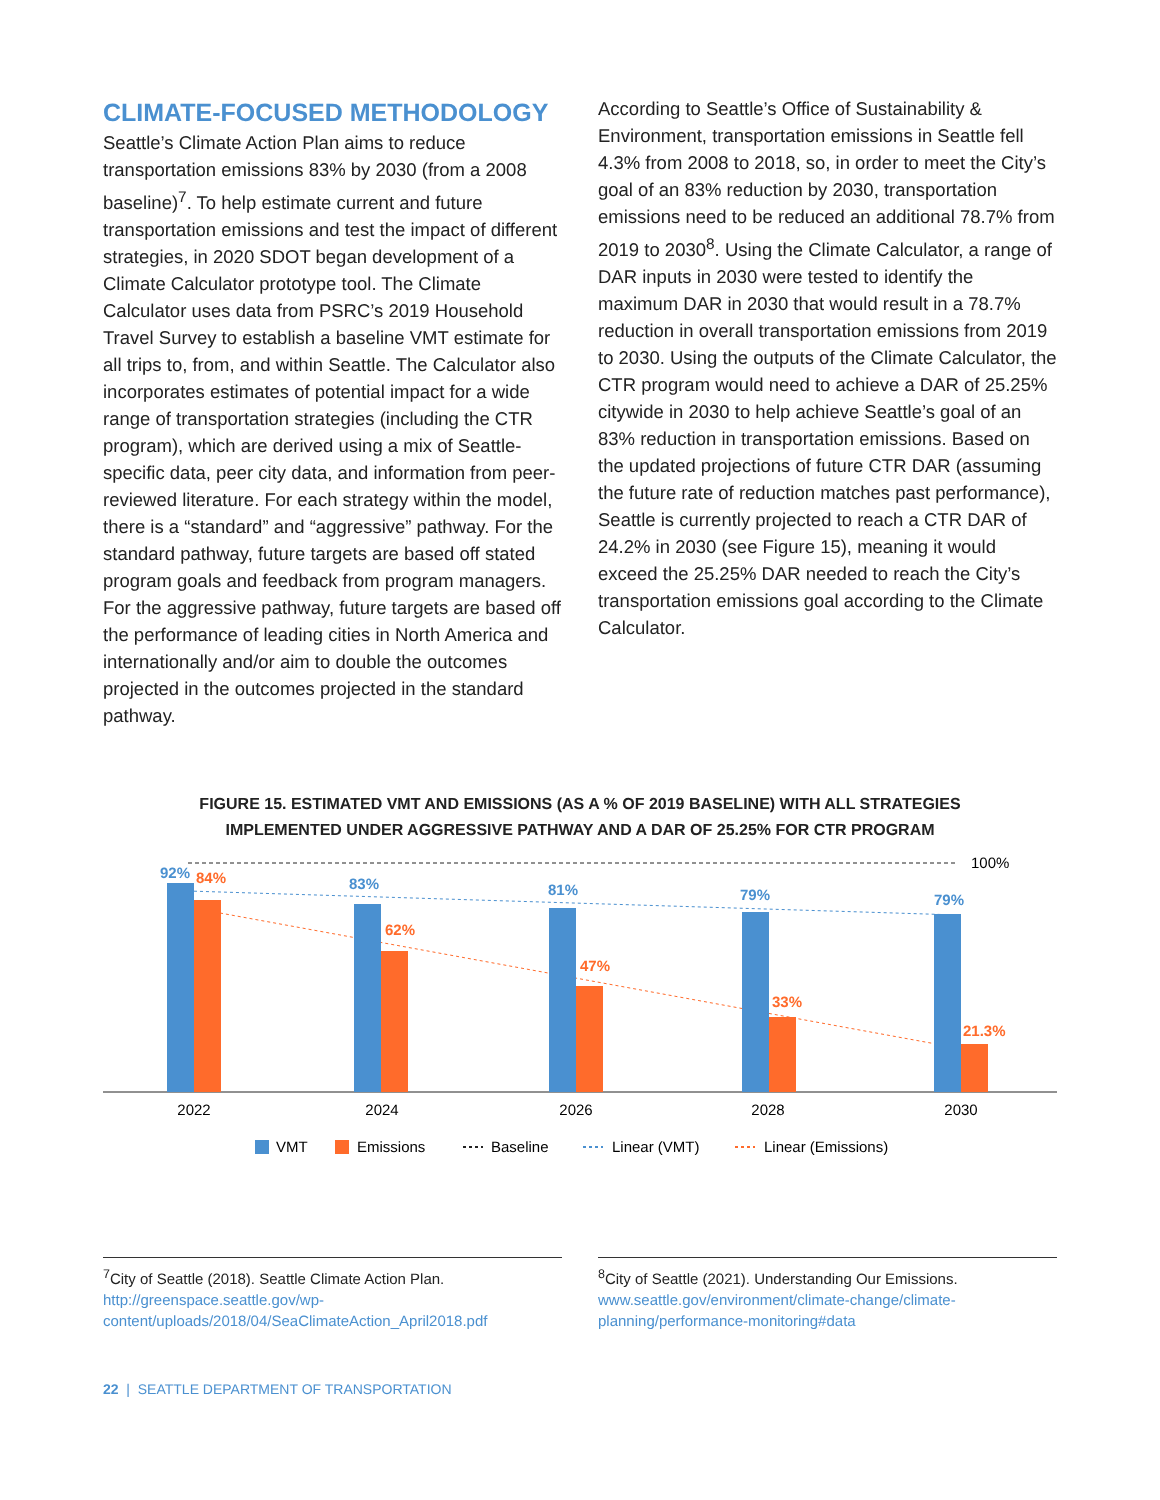CLIMATE-FOCUSED METHODOLOGY
Seattle’s Climate Action Plan aims to reduce transportation emissions 83% by 2030 (from a 2008 baseline)<sup>7</sup>. To help estimate current and future transportation emissions and test the impact of different strategies, in 2020 SDOT began development of a Climate Calculator prototype tool. The Climate Calculator uses data from PSRC’s 2019 Household Travel Survey to establish a baseline VMT estimate for all trips to, from, and within Seattle. The Calculator also incorporates estimates of potential impact for a wide range of transportation strategies (including the CTR program), which are derived using a mix of Seattle-specific data, peer city data, and information from peer-reviewed literature. For each strategy within the model, there is a “standard” and “aggressive” pathway. For the standard pathway, future targets are based off stated program goals and feedback from program managers. For the aggressive pathway, future targets are based off the performance of leading cities in North America and internationally and/or aim to double the outcomes projected in the outcomes projected in the standard pathway.
According to Seattle’s Office of Sustainability & Environment, transportation emissions in Seattle fell 4.3% from 2008 to 2018, so, in order to meet the City’s goal of an 83% reduction by 2030, transportation emissions need to be reduced an additional 78.7% from 2019 to 2030<sup>8</sup>. Using the Climate Calculator, a range of DAR inputs in 2030 were tested to identify the maximum DAR in 2030 that would result in a 78.7% reduction in overall transportation emissions from 2019 to 2030. Using the outputs of the Climate Calculator, the CTR program would need to achieve a DAR of 25.25% citywide in 2030 to help achieve Seattle’s goal of an 83% reduction in transportation emissions. Based on the updated projections of future CTR DAR (assuming the future rate of reduction matches past performance), Seattle is currently projected to reach a CTR DAR of 24.2% in 2030 (see Figure 15), meaning it would exceed the 25.25% DAR needed to reach the City’s transportation emissions goal according to the Climate Calculator.
FIGURE 15. ESTIMATED VMT AND EMISSIONS (AS A % OF 2019 BASELINE) WITH ALL STRATEGIES
IMPLEMENTED UNDER AGGRESSIVE PATHWAY AND A DAR OF 25.25% FOR CTR PROGRAM
100%
92%
84%
83%
62%
81%
47%
79%
33%
79%
21.3%
2022
2024
2026
2028
2030
VMT
Emissions
Baseline
Linear (VMT)
Linear (Emissions)
<sup>7</sup> City of Seattle (2018). Seattle Climate Action Plan. http://greenspace.seattle.gov/wp-content/uploads/2018/04/SeaClimateAction_April2018.pdf
<sup>8</sup> City of Seattle (2021). Understanding Our Emissions. www.seattle.gov/environment/climate-change/climate-planning/performance-monitoring#data
22 | SEATTLE DEPARTMENT OF TRANSPORTATION